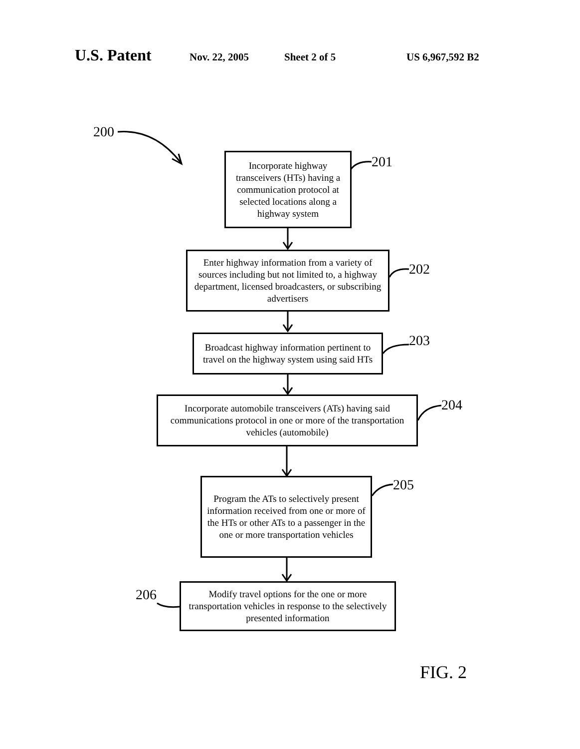U.S. Patent Nov. 22, 2005 Sheet 2 of 5 US 6,967,592 B2
200
201
202
203
204
205
206
Incorporate highway transceivers (HTs) having a communication protocol at selected locations along a highway system
Enter highway information from a variety of sources including but not limited to, a highway department, licensed broadcasters, or subscribing advertisers
Broadcast highway information pertinent to travel on the highway system using said HTs
Incorporate automobile transceivers (ATs) having said communications protocol in one or more of the transportation vehicles (automobile)
Program the ATs to selectively present information received from one or more of the HTs or other ATs to a passenger in the one or more transportation vehicles
Modify travel options for the one or more transportation vehicles in response to the selectively presented information
FIG. 2